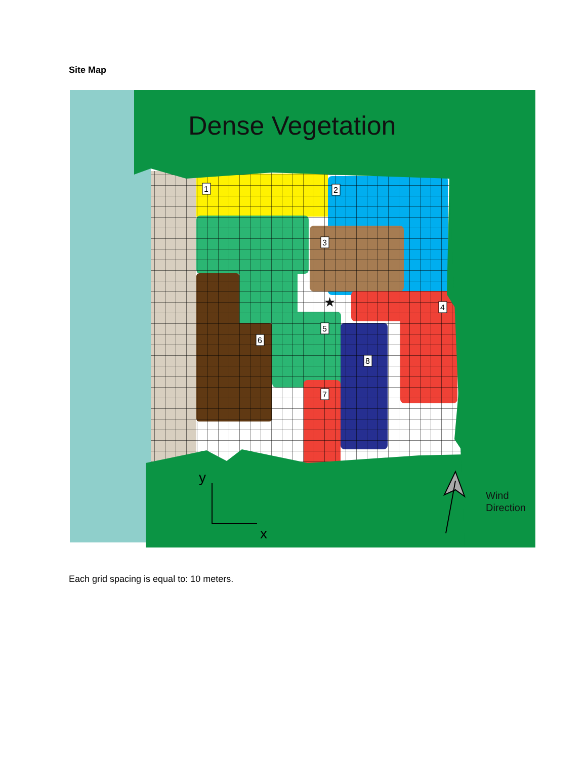Site Map
Dense Vegetation
1
2
3
4
5
6
7
8
★
y
x
Wind
Direction
Each grid spacing is equal to: 10 meters.